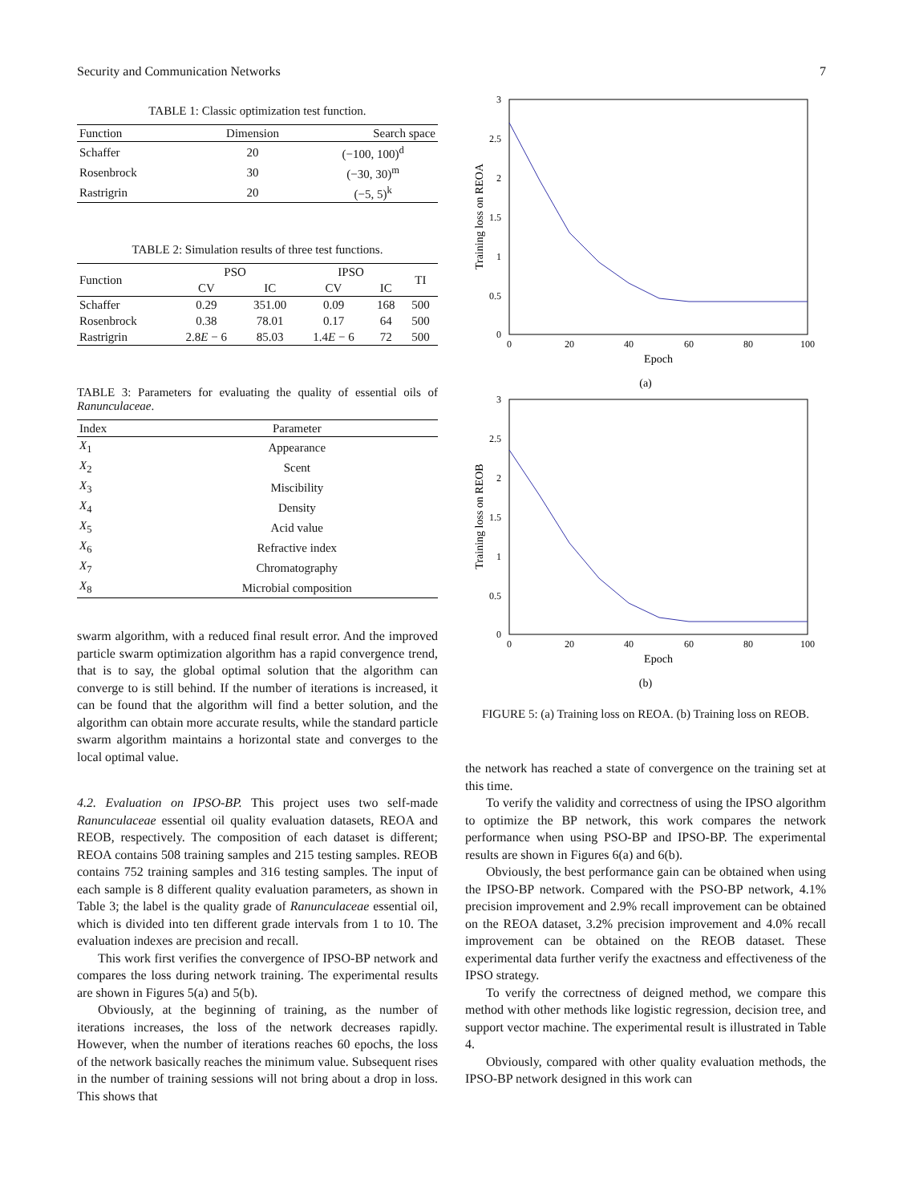Security and Communication Networks 7
TABLE 1: Classic optimization test function.
| Function | Dimension | Search space |
| --- | --- | --- |
| Schaffer | 20 | (−100, 100)<sup>d</sup> |
| Rosenbrock | 30 | (−30, 30)<sup>m</sup> |
| Rastrigrin | 20 | (−5, 5)<sup>k</sup> |
TABLE 2: Simulation results of three test functions.
| Function | PSO | | IPSO | | TI |
| --- | --- | --- | --- | --- | --- |
| | CV | IC | CV | IC | |
| Schaffer | 0.29 | 351.00 | 0.09 | 168 | 500 |
| Rosenbrock | 0.38 | 78.01 | 0.17 | 64 | 500 |
| Rastrigrin | 2.8 E − 6 | 85.03 | 1.4 E − 6 | 72 | 500 |
TABLE 3: Parameters for evaluating the quality of essential oils of Ranunculaceae.
| Index | Parameter |
| --- | --- |
| X<sub>1</sub> | Appearance |
| X<sub>2</sub> | Scent |
| X<sub>3</sub> | Miscibility |
| X<sub>4</sub> | Density |
| X<sub>5</sub> | Acid value |
| X<sub>6</sub> | Refractive index |
| X<sub>7</sub> | Chromatography |
| X<sub>8</sub> | Microbial composition |
swarm algorithm, with a reduced final result error. And the improved particle swarm optimization algorithm has a rapid convergence trend, that is to say, the global optimal solution that the algorithm can converge to is still behind. If the number of iterations is increased, it can be found that the algorithm will find a better solution, and the algorithm can obtain more accurate results, while the standard particle swarm algorithm maintains a horizontal state and converges to the local optimal value.
4.2. Evaluation on IPSO-BP. This project uses two self-made Ranunculaceae essential oil quality evaluation datasets, REOA and REOB, respectively. The composition of each dataset is different; REOA contains 508 training samples and 215 testing samples. REOB contains 752 training samples and 316 testing samples. The input of each sample is 8 different quality evaluation parameters, as shown in Table 3; the label is the quality grade of Ranunculaceae essential oil, which is divided into ten different grade intervals from 1 to 10. The evaluation indexes are precision and recall.
This work first verifies the convergence of IPSO-BP network and compares the loss during network training. The experimental results are shown in Figures 5(a) and 5(b).
Obviously, at the beginning of training, as the number of iterations increases, the loss of the network decreases rapidly. However, when the number of iterations reaches 60 epochs, the loss of the network basically reaches the minimum value. Subsequent rises in the number of training sessions will not bring about a drop in loss. This shows that
3
2.5
2
1.5
1
0.5
0
0
20
40
60
80
100
Epoch
Training loss on REOA
(a)
3
2.5
2
1.5
1
0.5
0
0
20
40
60
80
100
Epoch
Training loss on REOB
(b)
FIGURE 5: (a) Training loss on REOA. (b) Training loss on REOB.
the network has reached a state of convergence on the training set at this time.
To verify the validity and correctness of using the IPSO algorithm to optimize the BP network, this work compares the network performance when using PSO-BP and IPSO-BP. The experimental results are shown in Figures 6(a) and 6(b).
Obviously, the best performance gain can be obtained when using the IPSO-BP network. Compared with the PSO-BP network, 4.1% precision improvement and 2.9% recall improvement can be obtained on the REOA dataset, 3.2% precision improvement and 4.0% recall improvement can be obtained on the REOB dataset. These experimental data further verify the exactness and effectiveness of the IPSO strategy.
To verify the correctness of deigned method, we compare this method with other methods like logistic regression, decision tree, and support vector machine. The experimental result is illustrated in Table 4.
Obviously, compared with other quality evaluation methods, the IPSO-BP network designed in this work can